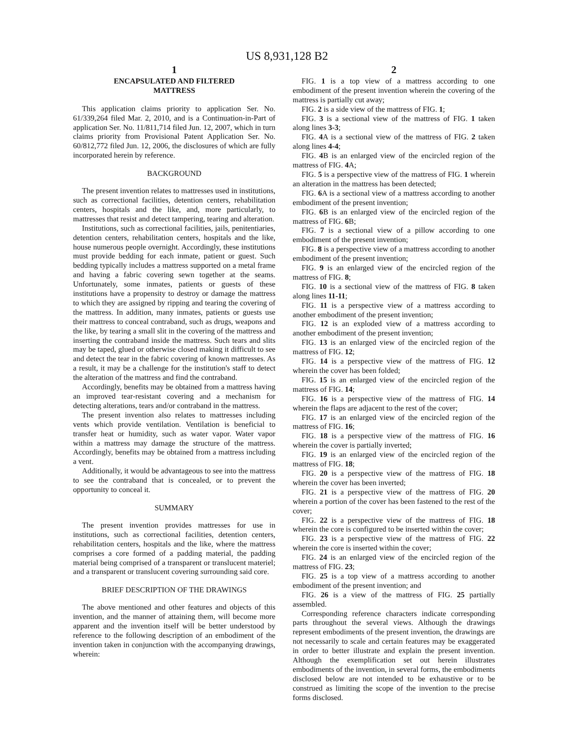US 8,931,128 B2
1
ENCAPSULATED AND FILTERED
MATTRESS
This application claims priority to application Ser. No. 61/339,264 filed Mar. 2, 2010, and is a Continuation-in-Part of application Ser. No. 11/811,714 filed Jun. 12, 2007, which in turn claims priority from Provisional Patent Application Ser. No. 60/812,772 filed Jun. 12, 2006, the disclosures of which are fully incorporated herein by reference.
BACKGROUND
The present invention relates to mattresses used in institutions, such as correctional facilities, detention centers, rehabilitation centers, hospitals and the like, and, more particularly, to mattresses that resist and detect tampering, tearing and alteration.
Institutions, such as correctional facilities, jails, penitentiaries, detention centers, rehabilitation centers, hospitals and the like, house numerous people overnight. Accordingly, these institutions must provide bedding for each inmate, patient or guest. Such bedding typically includes a mattress supported on a metal frame and having a fabric covering sewn together at the seams. Unfortunately, some inmates, patients or guests of these institutions have a propensity to destroy or damage the mattress to which they are assigned by ripping and tearing the covering of the mattress. In addition, many inmates, patients or guests use their mattress to conceal contraband, such as drugs, weapons and the like, by tearing a small slit in the covering of the mattress and inserting the contraband inside the mattress. Such tears and slits may be taped, glued or otherwise closed making it difficult to see and detect the tear in the fabric covering of known mattresses. As a result, it may be a challenge for the institution's staff to detect the alteration of the mattress and find the contraband.
Accordingly, benefits may be obtained from a mattress having an improved tear-resistant covering and a mechanism for detecting alterations, tears and/or contraband in the mattress.
The present invention also relates to mattresses including vents which provide ventilation. Ventilation is beneficial to transfer heat or humidity, such as water vapor. Water vapor within a mattress may damage the structure of the mattress. Accordingly, benefits may be obtained from a mattress including a vent.
Additionally, it would be advantageous to see into the mattress to see the contraband that is concealed, or to prevent the opportunity to conceal it.
SUMMARY
The present invention provides mattresses for use in institutions, such as correctional facilities, detention centers, rehabilitation centers, hospitals and the like, where the mattress comprises a core formed of a padding material, the padding material being comprised of a transparent or translucent materiel; and a transparent or translucent covering surrounding said core.
BRIEF DESCRIPTION OF THE DRAWINGS
The above mentioned and other features and objects of this invention, and the manner of attaining them, will become more apparent and the invention itself will be better understood by reference to the following description of an embodiment of the invention taken in conjunction with the accompanying drawings, wherein:
2
FIG. 1 is a top view of a mattress according to one embodiment of the present invention wherein the covering of the mattress is partially cut away;
FIG. 2 is a side view of the mattress of FIG. 1;
FIG. 3 is a sectional view of the mattress of FIG. 1 taken along lines 3-3;
FIG. 4 A is a sectional view of the mattress of FIG. 2 taken along lines 4-4;
FIG. 4 B is an enlarged view of the encircled region of the mattress of FIG. 4 A;
FIG. 5 is a perspective view of the mattress of FIG. 1 wherein an alteration in the mattress has been detected;
FIG. 6 A is a sectional view of a mattress according to another embodiment of the present invention;
FIG. 6 B is an enlarged view of the encircled region of the mattress of FIG. 6 B;
FIG. 7 is a sectional view of a pillow according to one embodiment of the present invention;
FIG. 8 is a perspective view of a mattress according to another embodiment of the present invention;
FIG. 9 is an enlarged view of the encircled region of the mattress of FIG. 8;
FIG. 10 is a sectional view of the mattress of FIG. 8 taken along lines 11-11;
FIG. 11 is a perspective view of a mattress according to another embodiment of the present invention;
FIG. 12 is an exploded view of a mattress according to another embodiment of the present invention;
FIG. 13 is an enlarged view of the encircled region of the mattress of FIG. 12;
FIG. 14 is a perspective view of the mattress of FIG. 12 wherein the cover has been folded;
FIG. 15 is an enlarged view of the encircled region of the mattress of FIG. 14;
FIG. 16 is a perspective view of the mattress of FIG. 14 wherein the flaps are adjacent to the rest of the cover;
FIG. 17 is an enlarged view of the encircled region of the mattress of FIG. 16;
FIG. 18 is a perspective view of the mattress of FIG. 16 wherein the cover is partially inverted;
FIG. 19 is an enlarged view of the encircled region of the mattress of FIG. 18;
FIG. 20 is a perspective view of the mattress of FIG. 18 wherein the cover has been inverted;
FIG. 21 is a perspective view of the mattress of FIG. 20 wherein a portion of the cover has been fastened to the rest of the cover;
FIG. 22 is a perspective view of the mattress of FIG. 18 wherein the core is configured to be inserted within the cover;
FIG. 23 is a perspective view of the mattress of FIG. 22 wherein the core is inserted within the cover;
FIG. 24 is an enlarged view of the encircled region of the mattress of FIG. 23;
FIG. 25 is a top view of a mattress according to another embodiment of the present invention; and
FIG. 26 is a view of the mattress of FIG. 25 partially assembled.
Corresponding reference characters indicate corresponding parts throughout the several views. Although the drawings represent embodiments of the present invention, the drawings are not necessarily to scale and certain features may be exaggerated in order to better illustrate and explain the present invention. Although the exemplification set out herein illustrates embodiments of the invention, in several forms, the embodiments disclosed below are not intended to be exhaustive or to be construed as limiting the scope of the invention to the precise forms disclosed.